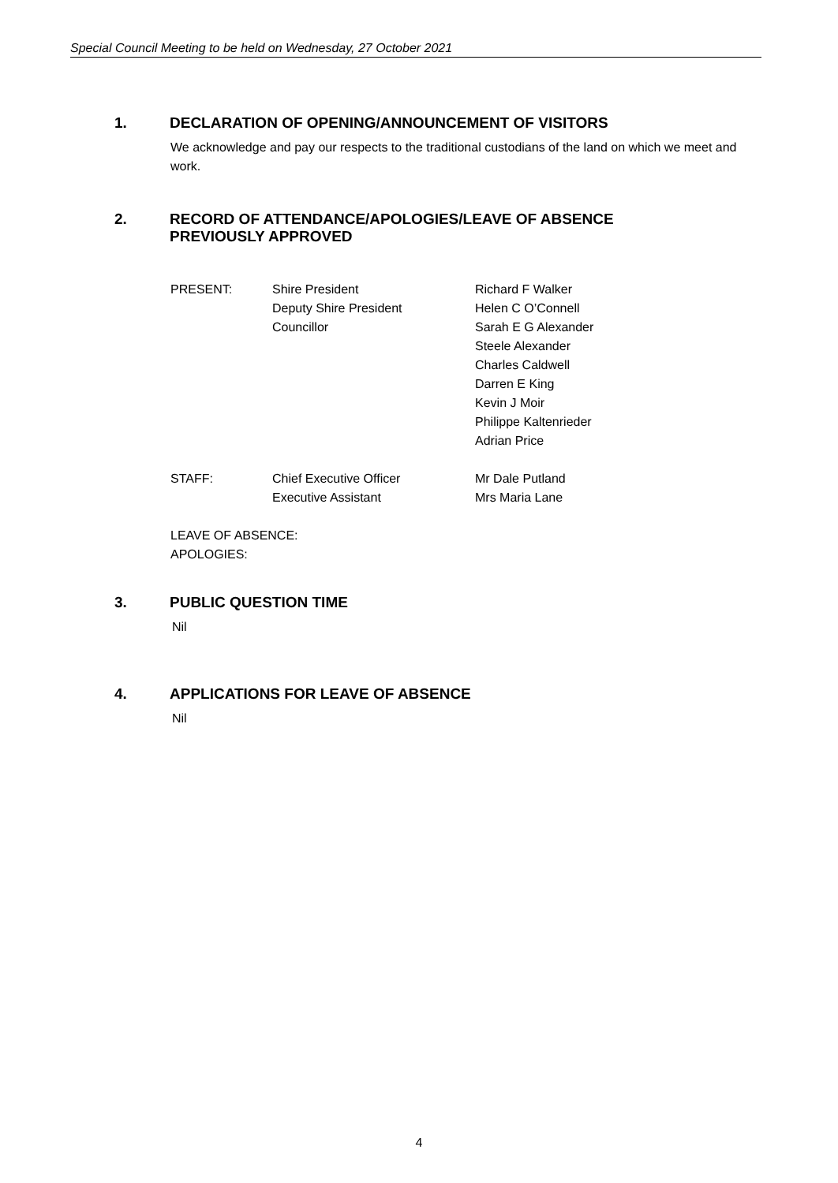Special Council Meeting to be held on Wednesday, 27 October 2021
1. DECLARATION OF OPENING/ANNOUNCEMENT OF VISITORS
We acknowledge and pay our respects to the traditional custodians of the land on which we meet and work.
2. RECORD OF ATTENDANCE/APOLOGIES/LEAVE OF ABSENCE
PREVIOUSLY APPROVED
| PRESENT: | Shire President Deputy Shire President Councillor | Richard F Walker Helen C O’Connell Sarah E G Alexander Steele Alexander Charles Caldwell Darren E King Kevin J Moir Philippe Kaltenrieder Adrian Price |
| STAFF: | Chief Executive Officer Executive Assistant | Mr Dale Putland Mrs Maria Lane |
LEAVE OF ABSENCE:
APOLOGIES:
3. PUBLIC QUESTION TIME
Nil
4. APPLICATIONS FOR LEAVE OF ABSENCE
Nil
4